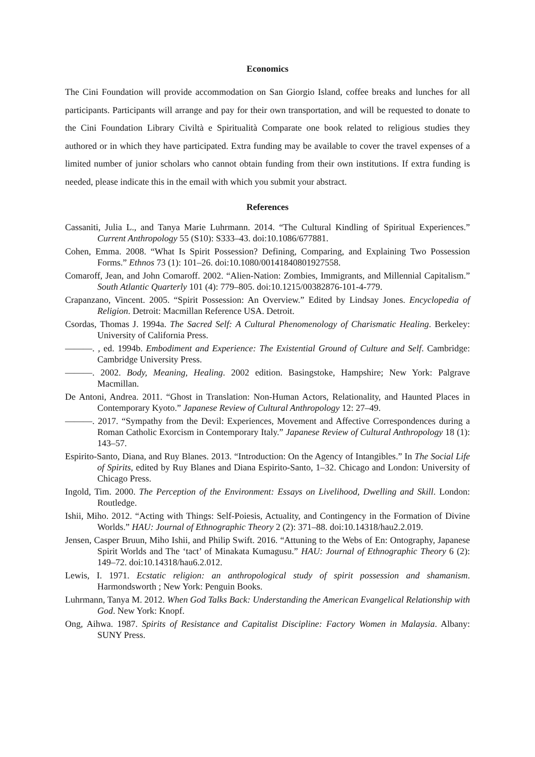Economics
The Cini Foundation will provide accommodation on San Giorgio Island, coffee breaks and lunches for all participants. Participants will arrange and pay for their own transportation, and will be requested to donate to the Cini Foundation Library Civiltà e Spiritualità Comparate one book related to religious studies they authored or in which they have participated. Extra funding may be available to cover the travel expenses of a limited number of junior scholars who cannot obtain funding from their own institutions. If extra funding is needed, please indicate this in the email with which you submit your abstract.
References
Cassaniti, Julia L., and Tanya Marie Luhrmann. 2014. “The Cultural Kindling of Spiritual Experiences.” Current Anthropology 55 (S10): S333–43. doi:10.1086/677881.
Cohen, Emma. 2008. “What Is Spirit Possession? Defining, Comparing, and Explaining Two Possession Forms.” Ethnos 73 (1): 101–26. doi:10.1080/00141840801927558.
Comaroff, Jean, and John Comaroff. 2002. “Alien-Nation: Zombies, Immigrants, and Millennial Capitalism.” South Atlantic Quarterly 101 (4): 779–805. doi:10.1215/00382876-101-4-779.
Crapanzano, Vincent. 2005. “Spirit Possession: An Overview.” Edited by Lindsay Jones. Encyclopedia of Religion. Detroit: Macmillan Reference USA. Detroit.
Csordas, Thomas J. 1994a. The Sacred Self: A Cultural Phenomenology of Charismatic Healing. Berkeley: University of California Press.
———. , ed. 1994b. Embodiment and Experience: The Existential Ground of Culture and Self. Cambridge: Cambridge University Press.
———. 2002. Body, Meaning, Healing. 2002 edition. Basingstoke, Hampshire; New York: Palgrave Macmillan.
De Antoni, Andrea. 2011. “Ghost in Translation: Non-Human Actors, Relationality, and Haunted Places in Contemporary Kyoto.” Japanese Review of Cultural Anthropology 12: 27–49.
———. 2017. “Sympathy from the Devil: Experiences, Movement and Affective Correspondences during a Roman Catholic Exorcism in Contemporary Italy.” Japanese Review of Cultural Anthropology 18 (1): 143–57.
Espirito-Santo, Diana, and Ruy Blanes. 2013. “Introduction: On the Agency of Intangibles.” In The Social Life of Spirits, edited by Ruy Blanes and Diana Espirito-Santo, 1–32. Chicago and London: University of Chicago Press.
Ingold, Tim. 2000. The Perception of the Environment: Essays on Livelihood, Dwelling and Skill. London: Routledge.
Ishii, Miho. 2012. “Acting with Things: Self-Poiesis, Actuality, and Contingency in the Formation of Divine Worlds.” HAU: Journal of Ethnographic Theory 2 (2): 371–88. doi:10.14318/hau2.2.019.
Jensen, Casper Bruun, Miho Ishii, and Philip Swift. 2016. “Attuning to the Webs of En: Ontography, Japanese Spirit Worlds and The ‘tact’ of Minakata Kumagusu.” HAU: Journal of Ethnographic Theory 6 (2): 149–72. doi:10.14318/hau6.2.012.
Lewis, I. 1971. Ecstatic religion: an anthropological study of spirit possession and shamanism. Harmondsworth ; New York: Penguin Books.
Luhrmann, Tanya M. 2012. When God Talks Back: Understanding the American Evangelical Relationship with God. New York: Knopf.
Ong, Aihwa. 1987. Spirits of Resistance and Capitalist Discipline: Factory Women in Malaysia. Albany: SUNY Press.